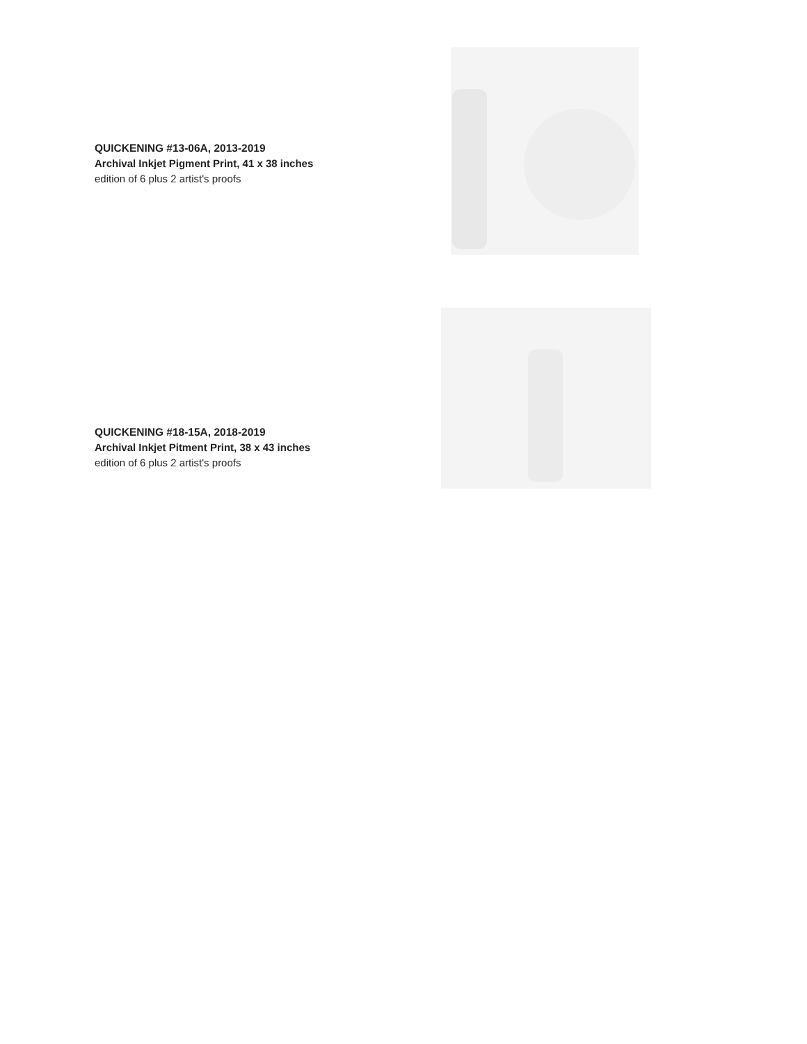QUICKENING #13-06A, 2013-2019
Archival Inkjet Pigment Print, 41 x 38 inches
edition of 6 plus 2 artist's proofs
QUICKENING #18-15A, 2018-2019
Archival Inkjet Pitment Print, 38 x 43 inches
edition of 6 plus 2 artist's proofs